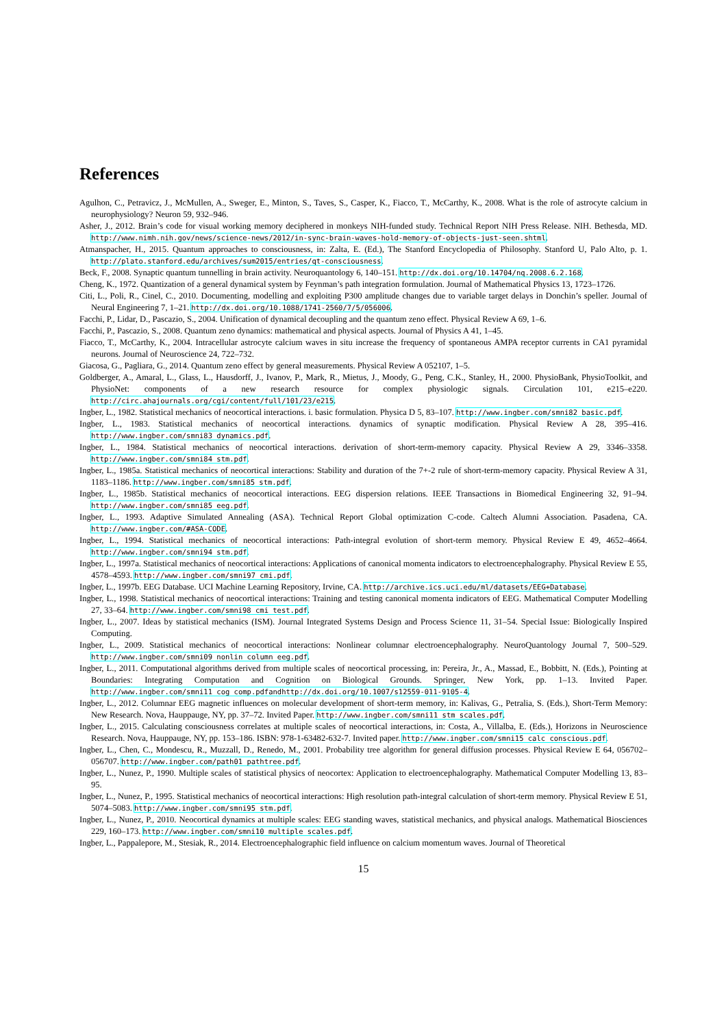References
Agulhon, C., Petravicz, J., McMullen, A., Sweger, E., Minton, S., Taves, S., Casper, K., Fiacco, T., McCarthy, K., 2008. What is the role of astrocyte calcium in neurophysiology? Neuron 59, 932–946.
Asher, J., 2012. Brain’s code for visual working memory deciphered in monkeys NIH-funded study. Technical Report NIH Press Release. NIH. Bethesda, MD. http://www.nimh.nih.gov/news/science-news/2012/in-sync-brain-waves-hold-memory-of-objects-just-seen.shtml.
Atmanspacher, H., 2015. Quantum approaches to consciousness, in: Zalta, E. (Ed.), The Stanford Encyclopedia of Philosophy. Stanford U, Palo Alto, p. 1. http://plato.stanford.edu/archives/sum2015/entries/qt-consciousness.
Beck, F., 2008. Synaptic quantum tunnelling in brain activity. Neuroquantology 6, 140–151. http://dx.doi.org/10.14704/nq.2008.6.2.168.
Cheng, K., 1972. Quantization of a general dynamical system by Feynman’s path integration formulation. Journal of Mathematical Physics 13, 1723–1726.
Citi, L., Poli, R., Cinel, C., 2010. Documenting, modelling and exploiting P300 amplitude changes due to variable target delays in Donchin’s speller. Journal of Neural Engineering 7, 1–21. http://dx.doi.org/10.1088/1741-2560/7/5/056006.
Facchi, P., Lidar, D., Pascazio, S., 2004. Unification of dynamical decoupling and the quantum zeno effect. Physical Review A 69, 1–6.
Facchi, P., Pascazio, S., 2008. Quantum zeno dynamics: mathematical and physical aspects. Journal of Physics A 41, 1–45.
Fiacco, T., McCarthy, K., 2004. Intracellular astrocyte calcium waves in situ increase the frequency of spontaneous AMPA receptor currents in CA1 pyramidal neurons. Journal of Neuroscience 24, 722–732.
Giacosa, G., Pagliara, G., 2014. Quantum zeno effect by general measurements. Physical Review A 052107, 1–5.
Goldberger, A., Amaral, L., Glass, L., Hausdorff, J., Ivanov, P., Mark, R., Mietus, J., Moody, G., Peng, C.K., Stanley, H., 2000. PhysioBank, PhysioToolkit, and PhysioNet: components of a new research resource for complex physiologic signals. Circulation 101, e215–e220. http://circ.ahajournals.org/cgi/content/full/101/23/e215.
Ingber, L., 1982. Statistical mechanics of neocortical interactions. i. basic formulation. Physica D 5, 83–107. http://www.ingber.com/smni82_basic.pdf.
Ingber, L., 1983. Statistical mechanics of neocortical interactions. dynamics of synaptic modification. Physical Review A 28, 395–416. http://www.ingber.com/smni83_dynamics.pdf.
Ingber, L., 1984. Statistical mechanics of neocortical interactions. derivation of short-term-memory capacity. Physical Review A 29, 3346–3358. http://www.ingber.com/smni84_stm.pdf.
Ingber, L., 1985a. Statistical mechanics of neocortical interactions: Stability and duration of the 7+-2 rule of short-term-memory capacity. Physical Review A 31, 1183–1186. http://www.ingber.com/smni85_stm.pdf.
Ingber, L., 1985b. Statistical mechanics of neocortical interactions. EEG dispersion relations. IEEE Transactions in Biomedical Engineering 32, 91–94. http://www.ingber.com/smni85_eeg.pdf.
Ingber, L., 1993. Adaptive Simulated Annealing (ASA). Technical Report Global optimization C-code. Caltech Alumni Association. Pasadena, CA. http://www.ingber.com/#ASA-CODE.
Ingber, L., 1994. Statistical mechanics of neocortical interactions: Path-integral evolution of short-term memory. Physical Review E 49, 4652–4664. http://www.ingber.com/smni94_stm.pdf.
Ingber, L., 1997a. Statistical mechanics of neocortical interactions: Applications of canonical momenta indicators to electroencephalography. Physical Review E 55, 4578–4593. http://www.ingber.com/smni97_cmi.pdf.
Ingber, L., 1997b. EEG Database. UCI Machine Learning Repository, Irvine, CA. http://archive.ics.uci.edu/ml/datasets/EEG+Database.
Ingber, L., 1998. Statistical mechanics of neocortical interactions: Training and testing canonical momenta indicators of EEG. Mathematical Computer Modelling 27, 33–64. http://www.ingber.com/smni98_cmi_test.pdf.
Ingber, L., 2007. Ideas by statistical mechanics (ISM). Journal Integrated Systems Design and Process Science 11, 31–54. Special Issue: Biologically Inspired Computing.
Ingber, L., 2009. Statistical mechanics of neocortical interactions: Nonlinear columnar electroencephalography. NeuroQuantology Journal 7, 500–529. http://www.ingber.com/smni09_nonlin_column_eeg.pdf.
Ingber, L., 2011. Computational algorithms derived from multiple scales of neocortical processing, in: Pereira, Jr., A., Massad, E., Bobbitt, N. (Eds.), Pointing at Boundaries: Integrating Computation and Cognition on Biological Grounds. Springer, New York, pp. 1–13. Invited Paper. http://www.ingber.com/smni11_cog_comp.pdfandhttp://dx.doi.org/10.1007/s12559-011-9105-4.
Ingber, L., 2012. Columnar EEG magnetic influences on molecular development of short-term memory, in: Kalivas, G., Petralia, S. (Eds.), Short-Term Memory: New Research. Nova, Hauppauge, NY, pp. 37–72. Invited Paper. http://www.ingber.com/smni11_stm_scales.pdf.
Ingber, L., 2015. Calculating consciousness correlates at multiple scales of neocortical interactions, in: Costa, A., Villalba, E. (Eds.), Horizons in Neuroscience Research. Nova, Hauppauge, NY, pp. 153–186. ISBN: 978-1-63482-632-7. Invited paper. http://www.ingber.com/smni15_calc_conscious.pdf.
Ingber, L., Chen, C., Mondescu, R., Muzzall, D., Renedo, M., 2001. Probability tree algorithm for general diffusion processes. Physical Review E 64, 056702–056707. http://www.ingber.com/path01_pathtree.pdf.
Ingber, L., Nunez, P., 1990. Multiple scales of statistical physics of neocortex: Application to electroencephalography. Mathematical Computer Modelling 13, 83–95.
Ingber, L., Nunez, P., 1995. Statistical mechanics of neocortical interactions: High resolution path-integral calculation of short-term memory. Physical Review E 51, 5074–5083. http://www.ingber.com/smni95_stm.pdf.
Ingber, L., Nunez, P., 2010. Neocortical dynamics at multiple scales: EEG standing waves, statistical mechanics, and physical analogs. Mathematical Biosciences 229, 160–173. http://www.ingber.com/smni10_multiple_scales.pdf.
Ingber, L., Pappalepore, M., Stesiak, R., 2014. Electroencephalographic field influence on calcium momentum waves. Journal of Theoretical
15